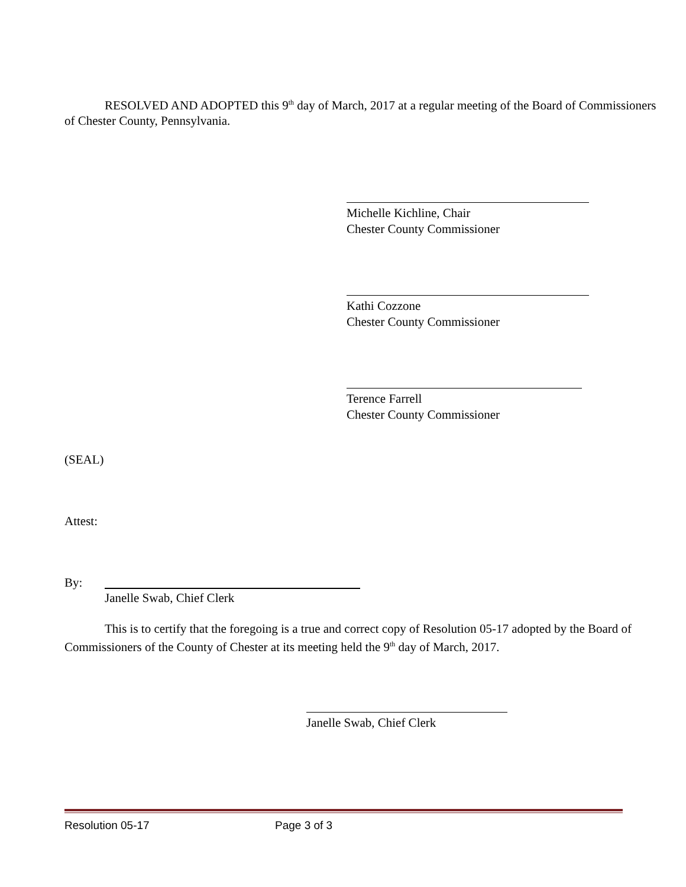RESOLVED AND ADOPTED this 9<sup>th</sup> day of March, 2017 at a regular meeting of the Board of Commissioners of Chester County, Pennsylvania.
Michelle Kichline, Chair
Chester County Commissioner
Kathi Cozzone
Chester County Commissioner
Terence Farrell
Chester County Commissioner
(SEAL)
Attest:
By:
Janelle Swab, Chief Clerk
This is to certify that the foregoing is a true and correct copy of Resolution 05-17 adopted by the Board of Commissioners of the County of Chester at its meeting held the 9<sup>th</sup> day of March, 2017.
Janelle Swab, Chief Clerk
Resolution 05-17 Page 3 of 3